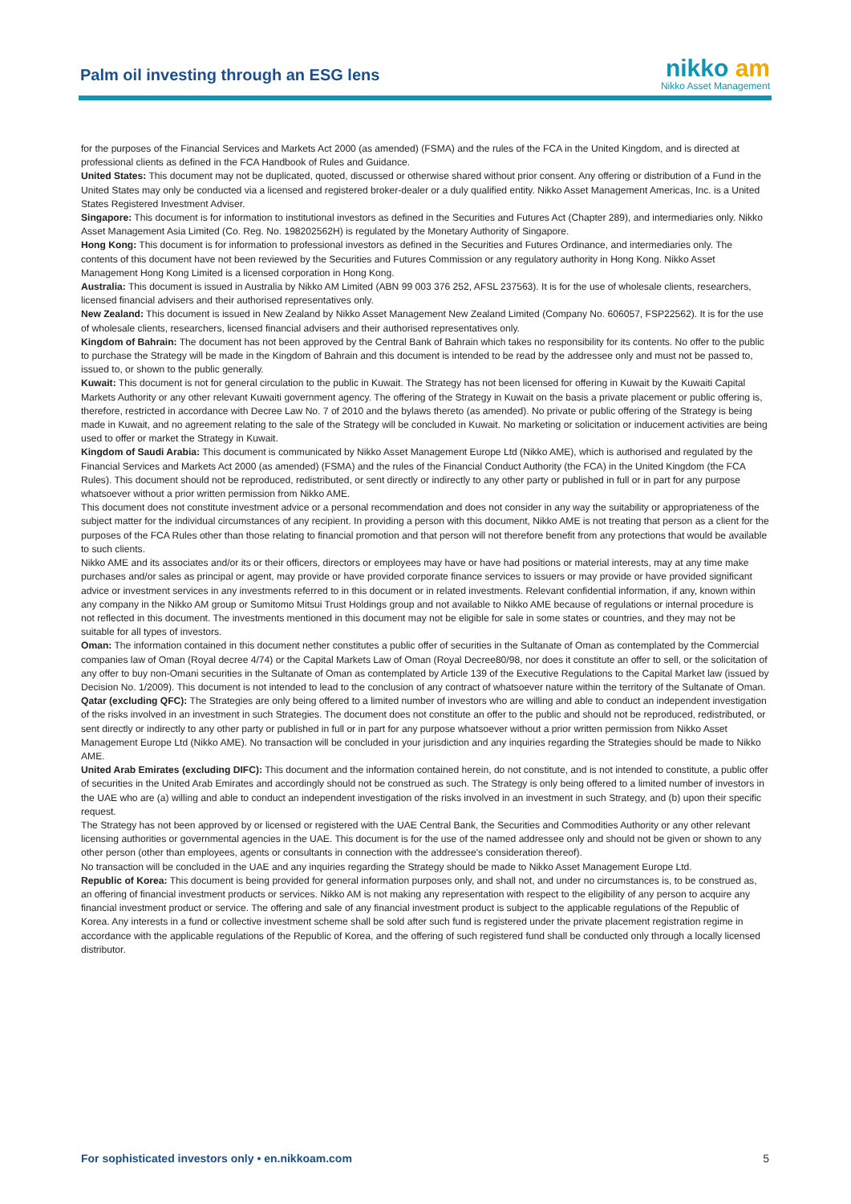Palm oil investing through an ESG lens
nikko am
Nikko Asset Management
for the purposes of the Financial Services and Markets Act 2000 (as amended) (FSMA) and the rules of the FCA in the United Kingdom, and is directed at professional clients as defined in the FCA Handbook of Rules and Guidance.
United States: This document may not be duplicated, quoted, discussed or otherwise shared without prior consent. Any offering or distribution of a Fund in the United States may only be conducted via a licensed and registered broker-dealer or a duly qualified entity. Nikko Asset Management Americas, Inc. is a United States Registered Investment Adviser.
Singapore: This document is for information to institutional investors as defined in the Securities and Futures Act (Chapter 289), and intermediaries only. Nikko Asset Management Asia Limited (Co. Reg. No. 198202562H) is regulated by the Monetary Authority of Singapore.
Hong Kong: This document is for information to professional investors as defined in the Securities and Futures Ordinance, and intermediaries only. The contents of this document have not been reviewed by the Securities and Futures Commission or any regulatory authority in Hong Kong. Nikko Asset Management Hong Kong Limited is a licensed corporation in Hong Kong.
Australia: This document is issued in Australia by Nikko AM Limited (ABN 99 003 376 252, AFSL 237563). It is for the use of wholesale clients, researchers, licensed financial advisers and their authorised representatives only.
New Zealand: This document is issued in New Zealand by Nikko Asset Management New Zealand Limited (Company No. 606057, FSP22562). It is for the use of wholesale clients, researchers, licensed financial advisers and their authorised representatives only.
Kingdom of Bahrain: The document has not been approved by the Central Bank of Bahrain which takes no responsibility for its contents. No offer to the public to purchase the Strategy will be made in the Kingdom of Bahrain and this document is intended to be read by the addressee only and must not be passed to, issued to, or shown to the public generally.
Kuwait: This document is not for general circulation to the public in Kuwait. The Strategy has not been licensed for offering in Kuwait by the Kuwaiti Capital Markets Authority or any other relevant Kuwaiti government agency. The offering of the Strategy in Kuwait on the basis a private placement or public offering is, therefore, restricted in accordance with Decree Law No. 7 of 2010 and the bylaws thereto (as amended). No private or public offering of the Strategy is being made in Kuwait, and no agreement relating to the sale of the Strategy will be concluded in Kuwait. No marketing or solicitation or inducement activities are being used to offer or market the Strategy in Kuwait.
Kingdom of Saudi Arabia: This document is communicated by Nikko Asset Management Europe Ltd (Nikko AME), which is authorised and regulated by the Financial Services and Markets Act 2000 (as amended) (FSMA) and the rules of the Financial Conduct Authority (the FCA) in the United Kingdom (the FCA Rules). This document should not be reproduced, redistributed, or sent directly or indirectly to any other party or published in full or in part for any purpose whatsoever without a prior written permission from Nikko AME.
This document does not constitute investment advice or a personal recommendation and does not consider in any way the suitability or appropriateness of the subject matter for the individual circumstances of any recipient. In providing a person with this document, Nikko AME is not treating that person as a client for the purposes of the FCA Rules other than those relating to financial promotion and that person will not therefore benefit from any protections that would be available to such clients.
Nikko AME and its associates and/or its or their officers, directors or employees may have or have had positions or material interests, may at any time make purchases and/or sales as principal or agent, may provide or have provided corporate finance services to issuers or may provide or have provided significant advice or investment services in any investments referred to in this document or in related investments. Relevant confidential information, if any, known within any company in the Nikko AM group or Sumitomo Mitsui Trust Holdings group and not available to Nikko AME because of regulations or internal procedure is not reflected in this document. The investments mentioned in this document may not be eligible for sale in some states or countries, and they may not be suitable for all types of investors.
Oman: The information contained in this document nether constitutes a public offer of securities in the Sultanate of Oman as contemplated by the Commercial companies law of Oman (Royal decree 4/74) or the Capital Markets Law of Oman (Royal Decree80/98, nor does it constitute an offer to sell, or the solicitation of any offer to buy non-Omani securities in the Sultanate of Oman as contemplated by Article 139 of the Executive Regulations to the Capital Market law (issued by Decision No. 1/2009). This document is not intended to lead to the conclusion of any contract of whatsoever nature within the territory of the Sultanate of Oman.
Qatar (excluding QFC): The Strategies are only being offered to a limited number of investors who are willing and able to conduct an independent investigation of the risks involved in an investment in such Strategies. The document does not constitute an offer to the public and should not be reproduced, redistributed, or sent directly or indirectly to any other party or published in full or in part for any purpose whatsoever without a prior written permission from Nikko Asset Management Europe Ltd (Nikko AME). No transaction will be concluded in your jurisdiction and any inquiries regarding the Strategies should be made to Nikko AME.
United Arab Emirates (excluding DIFC): This document and the information contained herein, do not constitute, and is not intended to constitute, a public offer of securities in the United Arab Emirates and accordingly should not be construed as such. The Strategy is only being offered to a limited number of investors in the UAE who are (a) willing and able to conduct an independent investigation of the risks involved in an investment in such Strategy, and (b) upon their specific request.
The Strategy has not been approved by or licensed or registered with the UAE Central Bank, the Securities and Commodities Authority or any other relevant licensing authorities or governmental agencies in the UAE. This document is for the use of the named addressee only and should not be given or shown to any other person (other than employees, agents or consultants in connection with the addressee's consideration thereof).
No transaction will be concluded in the UAE and any inquiries regarding the Strategy should be made to Nikko Asset Management Europe Ltd.
Republic of Korea: This document is being provided for general information purposes only, and shall not, and under no circumstances is, to be construed as, an offering of financial investment products or services. Nikko AM is not making any representation with respect to the eligibility of any person to acquire any financial investment product or service. The offering and sale of any financial investment product is subject to the applicable regulations of the Republic of Korea. Any interests in a fund or collective investment scheme shall be sold after such fund is registered under the private placement registration regime in accordance with the applicable regulations of the Republic of Korea, and the offering of such registered fund shall be conducted only through a locally licensed distributor.
For sophisticated investors only • en.nikkoam.com 5